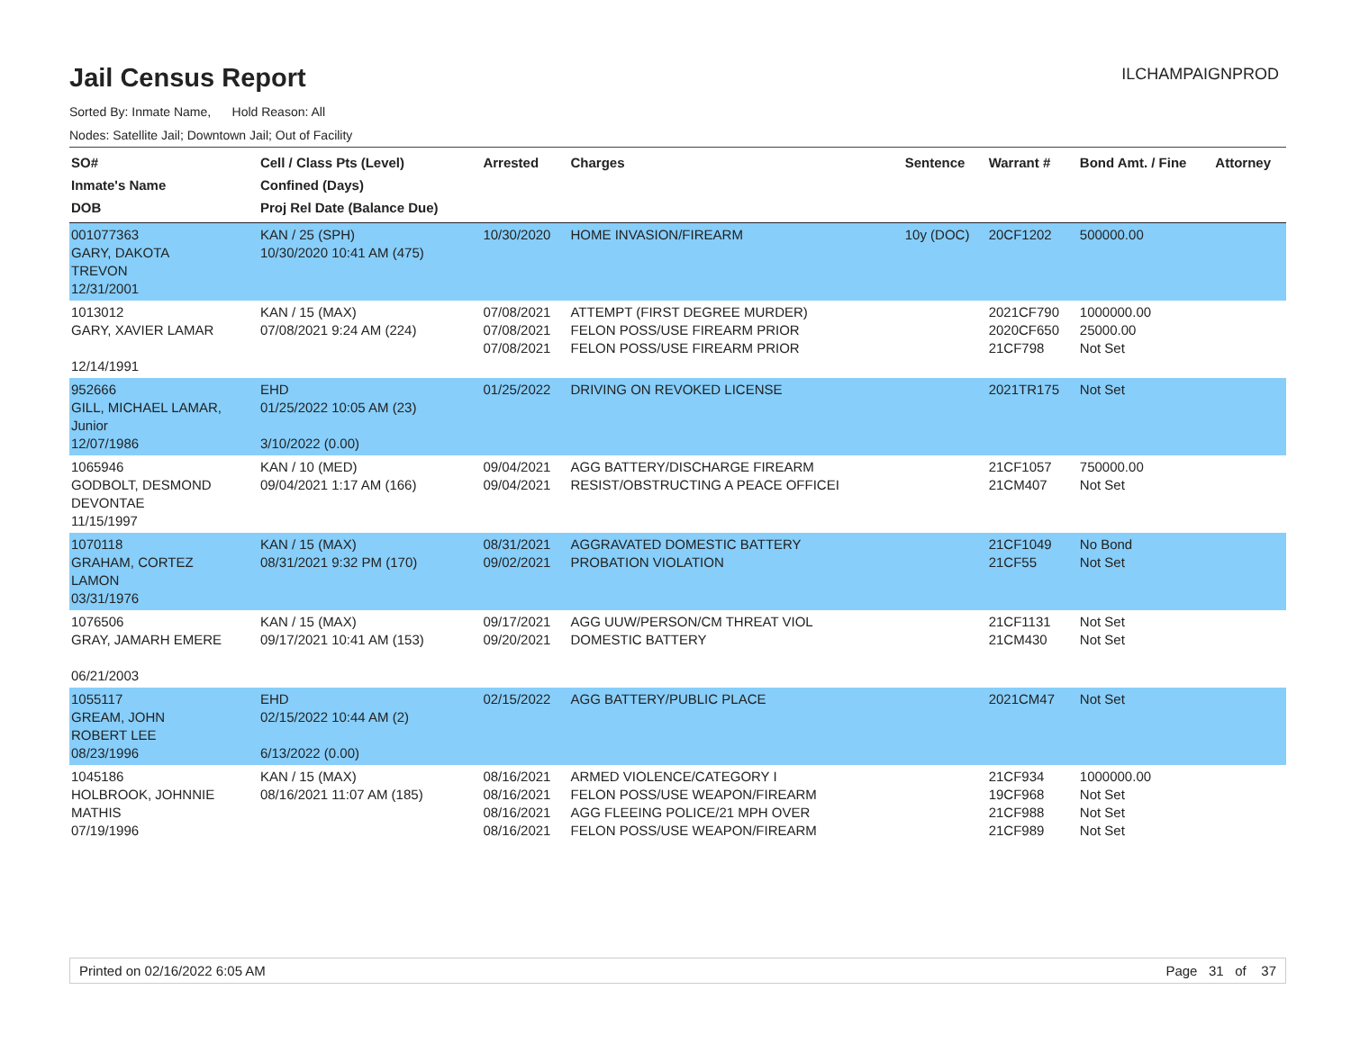Jail Census Report
ILCHAMPAIGNPROD
Sorted By: Inmate Name, Hold Reason: All
Nodes: Satellite Jail; Downtown Jail; Out of Facility
| SO# Inmate's Name DOB | Cell / Class Pts (Level) Confined (Days) Proj Rel Date (Balance Due) | Arrested | Charges | Sentence | Warrant # | Bond Amt. / Fine | Attorney |
| --- | --- | --- | --- | --- | --- | --- | --- |
| 001077363 GARY, DAKOTA TREVON 12/31/2001 | KAN / 25 (SPH) 10/30/2020 10:41 AM (475) | 10/30/2020 | HOME INVASION/FIREARM | 10y (DOC) | 20CF1202 | 500000.00 | |
| 1013012 GARY, XAVIER LAMAR 12/14/1991 | KAN / 15 (MAX) 07/08/2021 9:24 AM (224) | 07/08/2021 07/08/2021 07/08/2021 | ATTEMPT (FIRST DEGREE MURDER) FELON POSS/USE FIREARM PRIOR FELON POSS/USE FIREARM PRIOR | | 2021CF790 2020CF650 21CF798 | 1000000.00 25000.00 Not Set | |
| 952666 GILL, MICHAEL LAMAR, Junior 12/07/1986 | EHD 01/25/2022 10:05 AM (23) 3/10/2022 (0.00) | 01/25/2022 | DRIVING ON REVOKED LICENSE | | 2021TR175 | Not Set | |
| 1065946 GODBOLT, DESMOND DEVONTAE 11/15/1997 | KAN / 10 (MED) 09/04/2021 1:17 AM (166) | 09/04/2021 09/04/2021 | AGG BATTERY/DISCHARGE FIREARM RESIST/OBSTRUCTING A PEACE OFFICEI | | 21CF1057 21CM407 | 750000.00 Not Set | |
| 1070118 GRAHAM, CORTEZ LAMON 03/31/1976 | KAN / 15 (MAX) 08/31/2021 9:32 PM (170) | 08/31/2021 09/02/2021 | AGGRAVATED DOMESTIC BATTERY PROBATION VIOLATION | | 21CF1049 21CF55 | No Bond Not Set | |
| 1076506 GRAY, JAMARH EMERE 06/21/2003 | KAN / 15 (MAX) 09/17/2021 10:41 AM (153) | 09/17/2021 09/20/2021 | AGG UUW/PERSON/CM THREAT VIOL DOMESTIC BATTERY | | 21CF1131 21CM430 | Not Set Not Set | |
| 1055117 GREAM, JOHN ROBERT LEE 08/23/1996 | EHD 02/15/2022 10:44 AM (2) 6/13/2022 (0.00) | 02/15/2022 | AGG BATTERY/PUBLIC PLACE | | 2021CM47 | Not Set | |
| 1045186 HOLBROOK, JOHNNIE MATHIS 07/19/1996 | KAN / 15 (MAX) 08/16/2021 11:07 AM (185) | 08/16/2021 08/16/2021 08/16/2021 08/16/2021 | ARMED VIOLENCE/CATEGORY I FELON POSS/USE WEAPON/FIREARM AGG FLEEING POLICE/21 MPH OVER FELON POSS/USE WEAPON/FIREARM | | 21CF934 19CF968 21CF988 21CF989 | 1000000.00 Not Set Not Set Not Set | |
Printed on 02/16/2022 6:05 AM Page 31 of 37